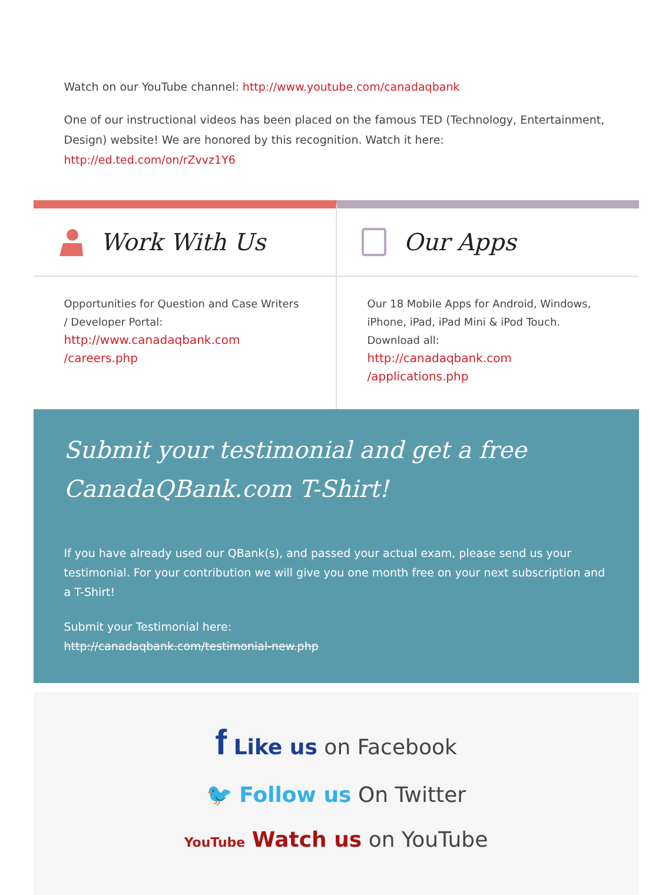Watch on our YouTube channel: http://www.youtube.com/canadaqbank
One of our instructional videos has been placed on the famous TED (Technology, Entertainment, Design) website! We are honored by this recognition. Watch it here: http://ed.ted.com/on/rZvvz1Y6
Work With Us
Opportunities for Question and Case Writers / Developer Portal:
http://www.canadaqbank.com /careers.php
Our Apps
Our 18 Mobile Apps for Android, Windows, iPhone, iPad, iPad Mini & iPod Touch. Download all:
http://canadaqbank.com /applications.php
Submit your testimonial and get a free CanadaQBank.com T-Shirt!
If you have already used our QBank(s), and passed your actual exam, please send us your testimonial. For your contribution we will give you one month free on your next subscription and a T-Shirt!
Submit your Testimonial here:
http://canadaqbank.com/testimonial-new.php
f Like us on Facebook
🐦 Follow us On Twitter
YouTube Watch us on YouTube